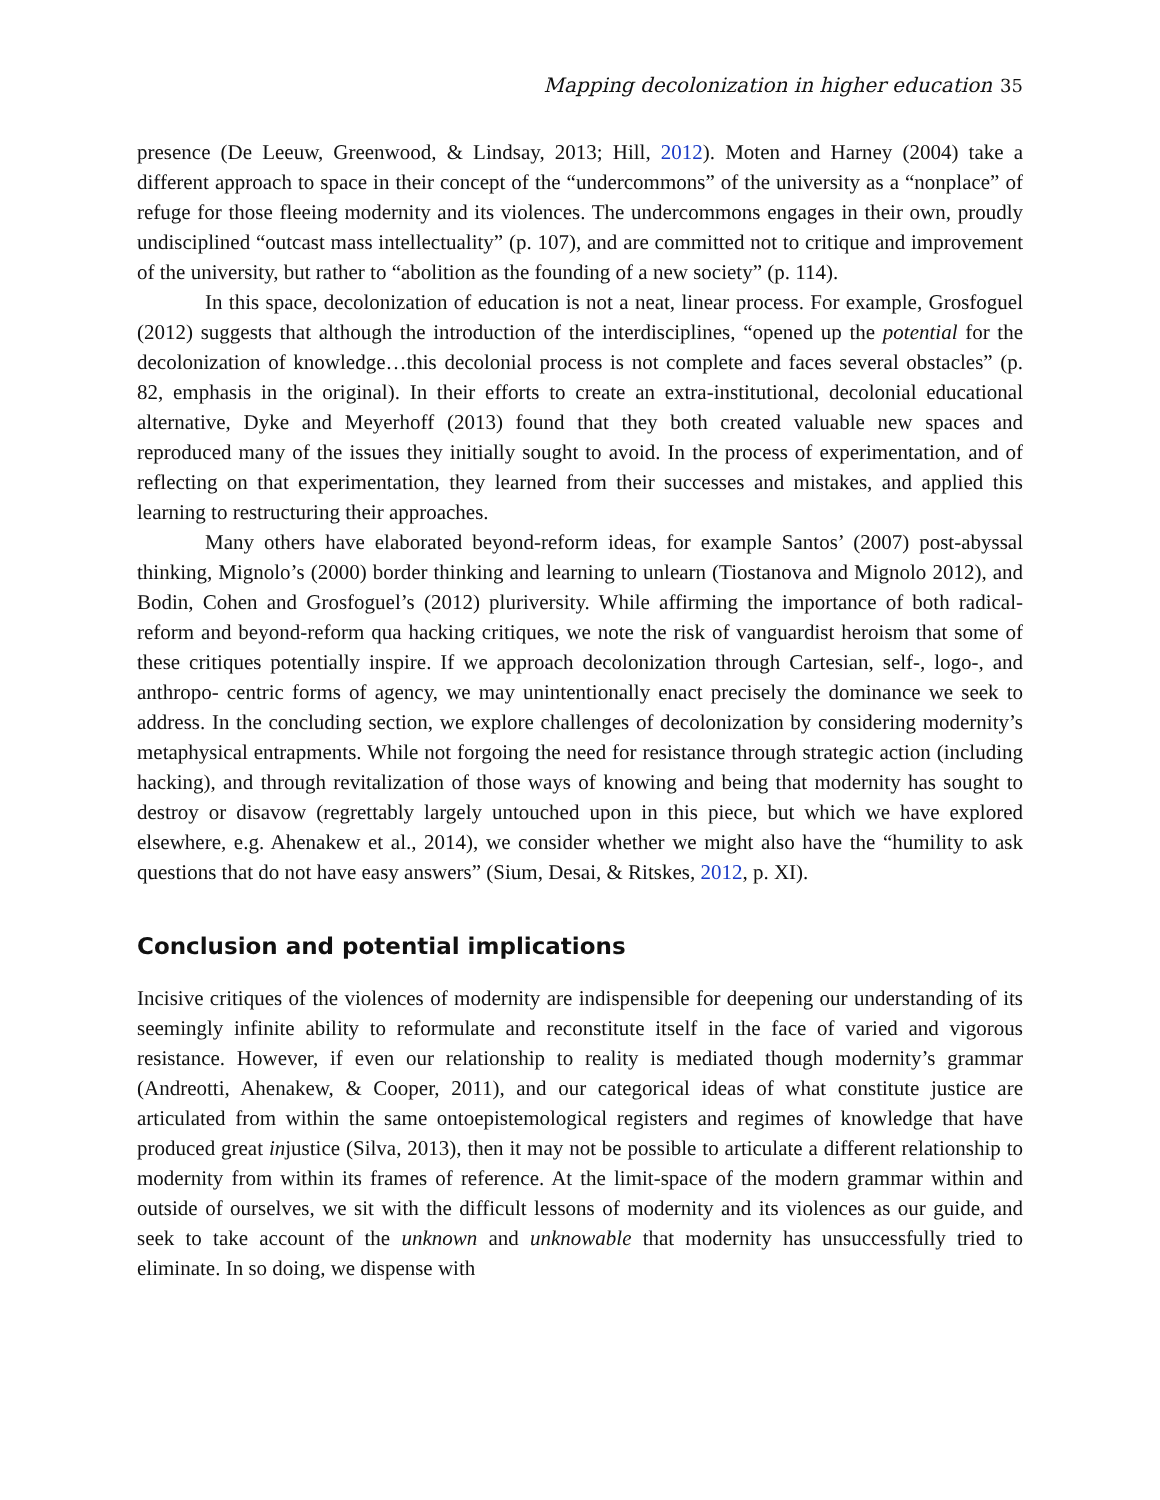Mapping decolonization in higher education 35
presence (De Leeuw, Greenwood, & Lindsay, 2013; Hill, 2012). Moten and Harney (2004) take a different approach to space in their concept of the “undercommons” of the university as a “nonplace” of refuge for those fleeing modernity and its violences. The undercommons engages in their own, proudly undisciplined “outcast mass intellectuality” (p. 107), and are committed not to critique and improvement of the university, but rather to “abolition as the founding of a new society” (p. 114).
In this space, decolonization of education is not a neat, linear process. For example, Grosfoguel (2012) suggests that although the introduction of the interdisciplines, “opened up the potential for the decolonization of knowledge…this decolonial process is not complete and faces several obstacles” (p. 82, emphasis in the original). In their efforts to create an extra-institutional, decolonial educational alternative, Dyke and Meyerhoff (2013) found that they both created valuable new spaces and reproduced many of the issues they initially sought to avoid. In the process of experimentation, and of reflecting on that experimentation, they learned from their successes and mistakes, and applied this learning to restructuring their approaches.
Many others have elaborated beyond-reform ideas, for example Santos’ (2007) post-abyssal thinking, Mignolo’s (2000) border thinking and learning to unlearn (Tiostanova and Mignolo 2012), and Bodin, Cohen and Grosfoguel’s (2012) pluriversity. While affirming the importance of both radical-reform and beyond-reform qua hacking critiques, we note the risk of vanguardist heroism that some of these critiques potentially inspire. If we approach decolonization through Cartesian, self-, logo-, and anthropo- centric forms of agency, we may unintentionally enact precisely the dominance we seek to address. In the concluding section, we explore challenges of decolonization by considering modernity’s metaphysical entrapments. While not forgoing the need for resistance through strategic action (including hacking), and through revitalization of those ways of knowing and being that modernity has sought to destroy or disavow (regrettably largely untouched upon in this piece, but which we have explored elsewhere, e.g. Ahenakew et al., 2014), we consider whether we might also have the “humility to ask questions that do not have easy answers” (Sium, Desai, & Ritskes, 2012, p. XI).
Conclusion and potential implications
Incisive critiques of the violences of modernity are indispensible for deepening our understanding of its seemingly infinite ability to reformulate and reconstitute itself in the face of varied and vigorous resistance. However, if even our relationship to reality is mediated though modernity’s grammar (Andreotti, Ahenakew, & Cooper, 2011), and our categorical ideas of what constitute justice are articulated from within the same ontoepistemological registers and regimes of knowledge that have produced great injustice (Silva, 2013), then it may not be possible to articulate a different relationship to modernity from within its frames of reference. At the limit-space of the modern grammar within and outside of ourselves, we sit with the difficult lessons of modernity and its violences as our guide, and seek to take account of the unknown and unknowable that modernity has unsuccessfully tried to eliminate. In so doing, we dispense with